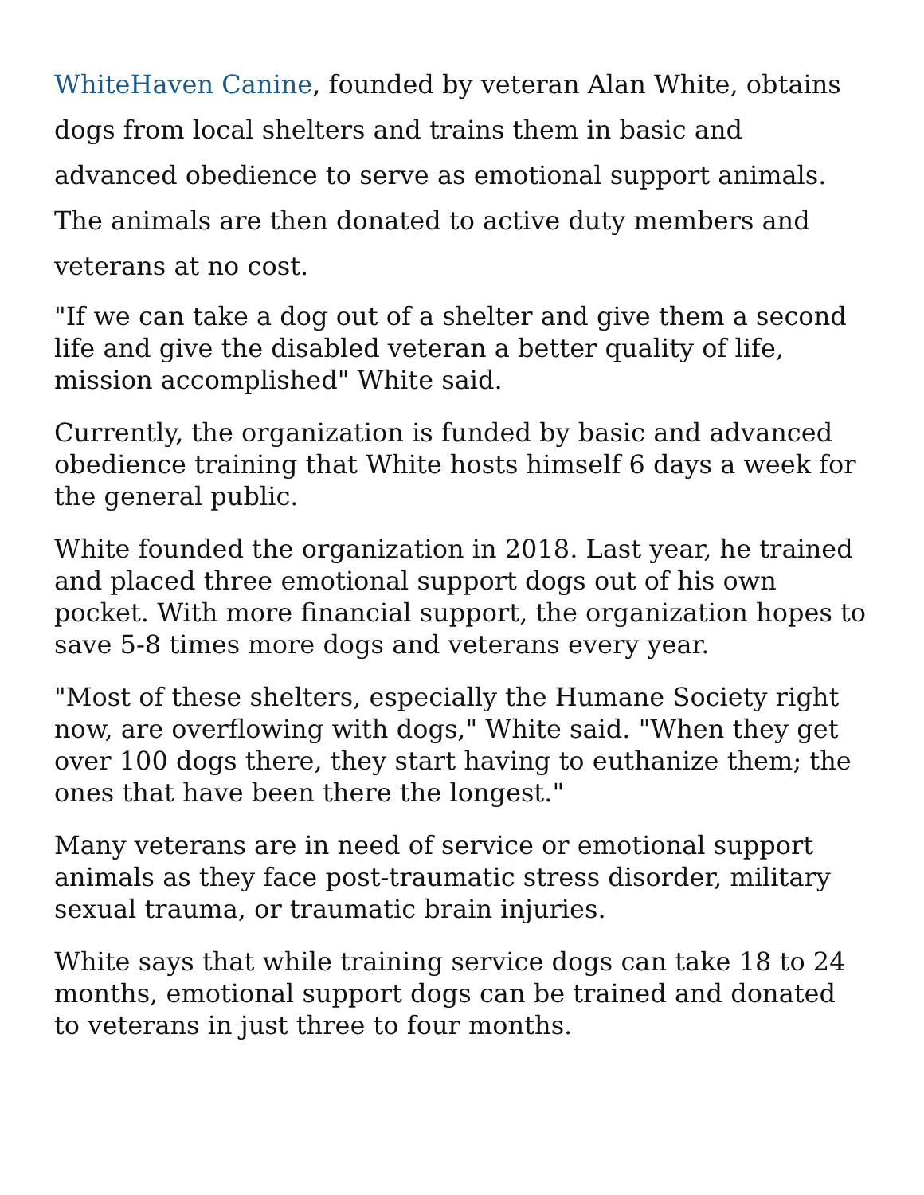WhiteHaven Canine, founded by veteran Alan White, obtains dogs from local shelters and trains them in basic and advanced obedience to serve as emotional support animals. The animals are then donated to active duty members and veterans at no cost.
"If we can take a dog out of a shelter and give them a second life and give the disabled veteran a better quality of life, mission accomplished" White said.
Currently, the organization is funded by basic and advanced obedience training that White hosts himself 6 days a week for the general public.
White founded the organization in 2018. Last year, he trained and placed three emotional support dogs out of his own pocket. With more financial support, the organization hopes to save 5-8 times more dogs and veterans every year.
"Most of these shelters, especially the Humane Society right now, are overflowing with dogs," White said. "When they get over 100 dogs there, they start having to euthanize them; the ones that have been there the longest."
Many veterans are in need of service or emotional support animals as they face post-traumatic stress disorder, military sexual trauma, or traumatic brain injuries.
White says that while training service dogs can take 18 to 24 months, emotional support dogs can be trained and donated to veterans in just three to four months.